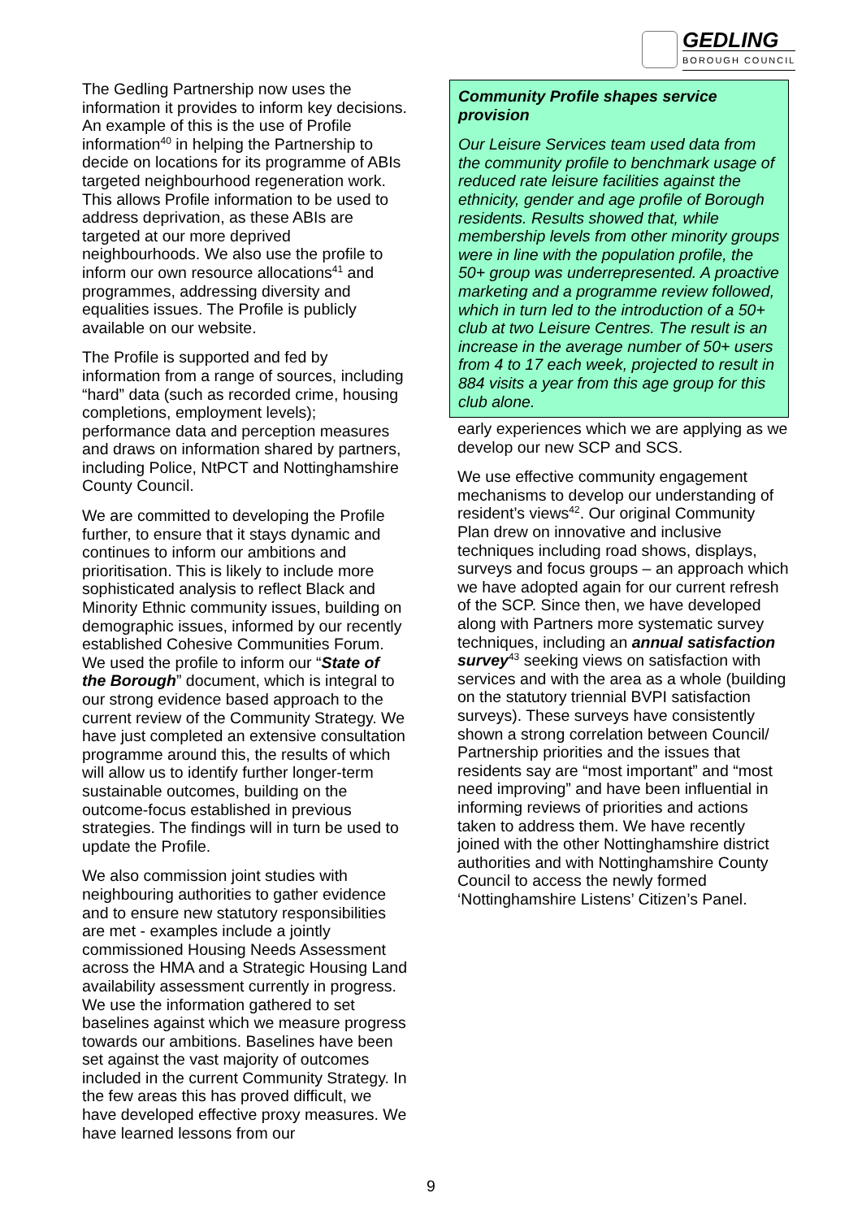GEDLING
BOROUGH COUNCIL
The Gedling Partnership now uses the information it provides to inform key decisions. An example of this is the use of Profile information<sup>40</sup> in helping the Partnership to decide on locations for its programme of ABIs targeted neighbourhood regeneration work. This allows Profile information to be used to address deprivation, as these ABIs are targeted at our more deprived neighbourhoods. We also use the profile to inform our own resource allocations<sup>41</sup> and programmes, addressing diversity and equalities issues. The Profile is publicly available on our website.
The Profile is supported and fed by information from a range of sources, including “hard” data (such as recorded crime, housing completions, employment levels); performance data and perception measures and draws on information shared by partners, including Police, NtPCT and Nottinghamshire County Council.
We are committed to developing the Profile further, to ensure that it stays dynamic and continues to inform our ambitions and prioritisation. This is likely to include more sophisticated analysis to reflect Black and Minority Ethnic community issues, building on demographic issues, informed by our recently established Cohesive Communities Forum. We used the profile to inform our “State of the Borough” document, which is integral to our strong evidence based approach to the current review of the Community Strategy. We have just completed an extensive consultation programme around this, the results of which will allow us to identify further longer-term sustainable outcomes, building on the outcome-focus established in previous strategies. The findings will in turn be used to update the Profile.
We also commission joint studies with neighbouring authorities to gather evidence and to ensure new statutory responsibilities are met - examples include a jointly commissioned Housing Needs Assessment across the HMA and a Strategic Housing Land availability assessment currently in progress. We use the information gathered to set baselines against which we measure progress towards our ambitions. Baselines have been set against the vast majority of outcomes included in the current Community Strategy. In the few areas this has proved difficult, we have developed effective proxy measures. We have learned lessons from our
Community Profile shapes service provision
Our Leisure Services team used data from the community profile to benchmark usage of reduced rate leisure facilities against the ethnicity, gender and age profile of Borough residents. Results showed that, while membership levels from other minority groups were in line with the population profile, the 50+ group was underrepresented. A proactive marketing and a programme review followed, which in turn led to the introduction of a 50+ club at two Leisure Centres. The result is an increase in the average number of 50+ users from 4 to 17 each week, projected to result in 884 visits a year from this age group for this club alone.
early experiences which we are applying as we develop our new SCP and SCS.
We use effective community engagement mechanisms to develop our understanding of resident’s views<sup>42</sup>. Our original Community Plan drew on innovative and inclusive techniques including road shows, displays, surveys and focus groups – an approach which we have adopted again for our current refresh of the SCP. Since then, we have developed along with Partners more systematic survey techniques, including an annual satisfaction survey<sup>43</sup> seeking views on satisfaction with services and with the area as a whole (building on the statutory triennial BVPI satisfaction surveys). These surveys have consistently shown a strong correlation between Council/ Partnership priorities and the issues that residents say are “most important” and “most need improving” and have been influential in informing reviews of priorities and actions taken to address them. We have recently joined with the other Nottinghamshire district authorities and with Nottinghamshire County Council to access the newly formed ‘Nottinghamshire Listens’ Citizen’s Panel.
9